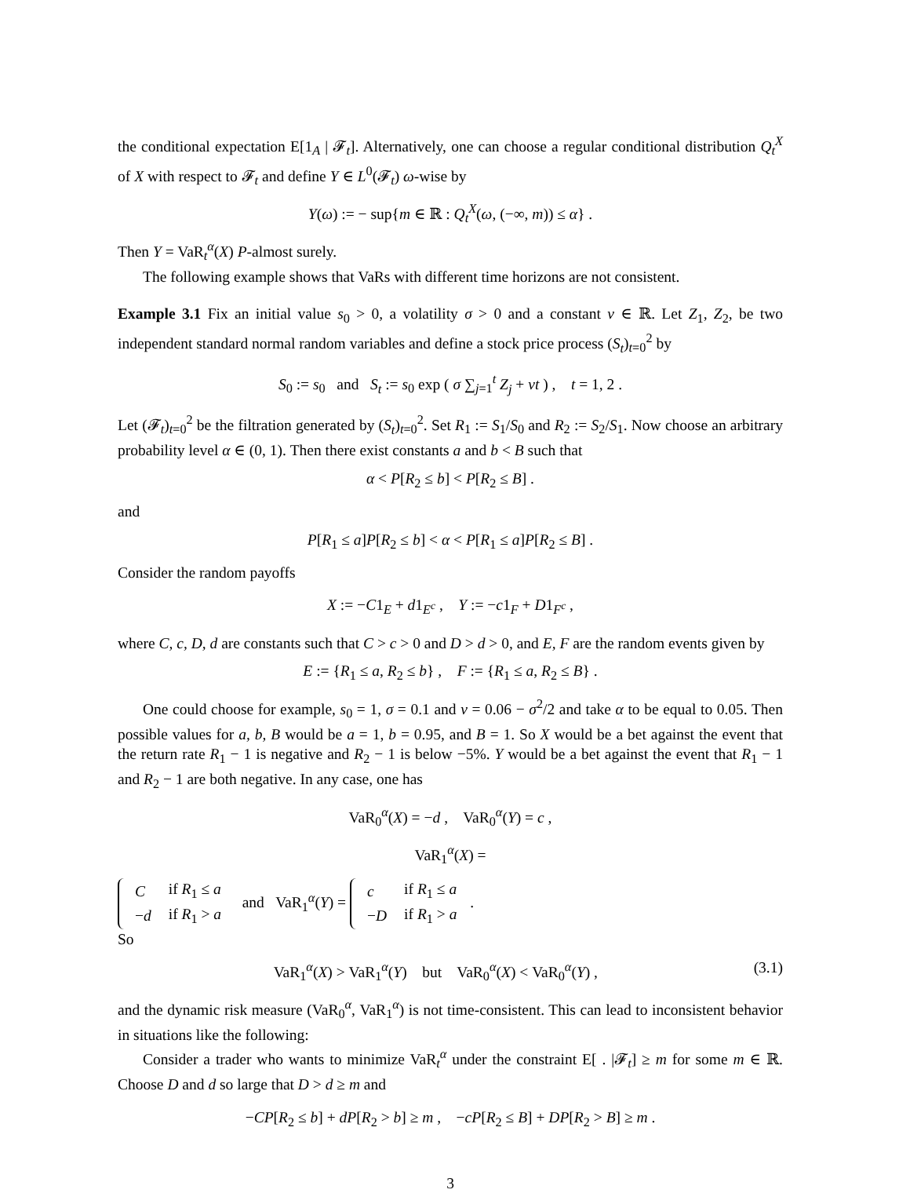the conditional expectation E[1<sub>A</sub> | 𝓕<sub>t</sub>]. Alternatively, one can choose a regular conditional distribution Q<sub>t</sub><sup>X</sup> of X with respect to 𝓕<sub>t</sub> and define Y ∈ L<sup>0</sup>(𝓕<sub>t</sub>) ω-wise by
Y(ω) := − sup{m ∈ ℝ : Q<sub>t</sub><sup>X</sup>(ω, (−∞, m)) ≤ α} .
Then Y = VaR<sub>t</sub><sup>α</sup>(X) P-almost surely.
The following example shows that VaRs with different time horizons are not consistent.
Example 3.1 Fix an initial value s<sub>0</sub> > 0, a volatility σ > 0 and a constant ν ∈ ℝ. Let Z<sub>1</sub>, Z<sub>2</sub>, be two independent standard normal random variables and define a stock price process (S<sub>t</sub>)<sub>t=0</sub><sup>2</sup> by
S<sub>0</sub> := s<sub>0</sub> and S<sub>t</sub> := s<sub>0</sub> exp ( σ ∑<sub>j=1</sub><sup>t</sup> Z<sub>j</sub> + νt ) , t = 1, 2 .
Let (𝓕<sub>t</sub>)<sub>t=0</sub><sup>2</sup> be the filtration generated by (S<sub>t</sub>)<sub>t=0</sub><sup>2</sup>. Set R<sub>1</sub> := S<sub>1</sub>/S<sub>0</sub> and R<sub>2</sub> := S<sub>2</sub>/S<sub>1</sub>. Now choose an arbitrary probability level α ∈ (0, 1). Then there exist constants a and b < B such that
α < P[R<sub>2</sub> ≤ b] < P[R<sub>2</sub> ≤ B] .
and
P[R<sub>1</sub> ≤ a]P[R<sub>2</sub> ≤ b] < α < P[R<sub>1</sub> ≤ a]P[R<sub>2</sub> ≤ B] .
Consider the random payoffs
X := −C1<sub>E</sub> + d1<sub>E<sup>c</sup></sub> , Y := −c1<sub>F</sub> + D1<sub>F<sup>c</sup></sub> ,
where C, c, D, d are constants such that C > c > 0 and D > d > 0, and E, F are the random events given by
E := {R<sub>1</sub> ≤ a, R<sub>2</sub> ≤ b} , F := {R<sub>1</sub> ≤ a, R<sub>2</sub> ≤ B} .
One could choose for example, s<sub>0</sub> = 1, σ = 0.1 and ν = 0.06 − σ<sup>2</sup>/2 and take α to be equal to 0.05. Then possible values for a, b, B would be a = 1, b = 0.95, and B = 1. So X would be a bet against the event that the return rate R<sub>1</sub> − 1 is negative and R<sub>2</sub> − 1 is below −5%. Y would be a bet against the event that R<sub>1</sub> − 1 and R<sub>2</sub> − 1 are both negative. In any case, one has
VaR<sub>0</sub><sup>α</sup>(X) = −d , VaR<sub>0</sub><sup>α</sup>(Y) = c ,
VaR<sub>1</sub><sup>α</sup>(X) =
| C | if R<sub>1</sub> ≤ a |
| − d | if R<sub>1</sub> > a |
and VaR<sub>1</sub><sup>α</sup>(Y) =
| c | if R<sub>1</sub> ≤ a |
| − D | if R<sub>1</sub> > a |
.
So
VaR<sub>1</sub><sup>α</sup>(X) > VaR<sub>1</sub><sup>α</sup>(Y) but VaR<sub>0</sub><sup>α</sup>(X) < VaR<sub>0</sub><sup>α</sup>(Y) , (3.1)
and the dynamic risk measure (VaR<sub>0</sub><sup>α</sup>, VaR<sub>1</sub><sup>α</sup>) is not time-consistent. This can lead to inconsistent behavior in situations like the following:
Consider a trader who wants to minimize VaR<sub>t</sub><sup>α</sup> under the constraint E[ . |𝓕<sub>t</sub>] ≥ m for some m ∈ ℝ. Choose D and d so large that D > d ≥ m and
−CP[R<sub>2</sub> ≤ b] + dP[R<sub>2</sub> > b] ≥ m , −cP[R<sub>2</sub> ≤ B] + DP[R<sub>2</sub> > B] ≥ m .
3